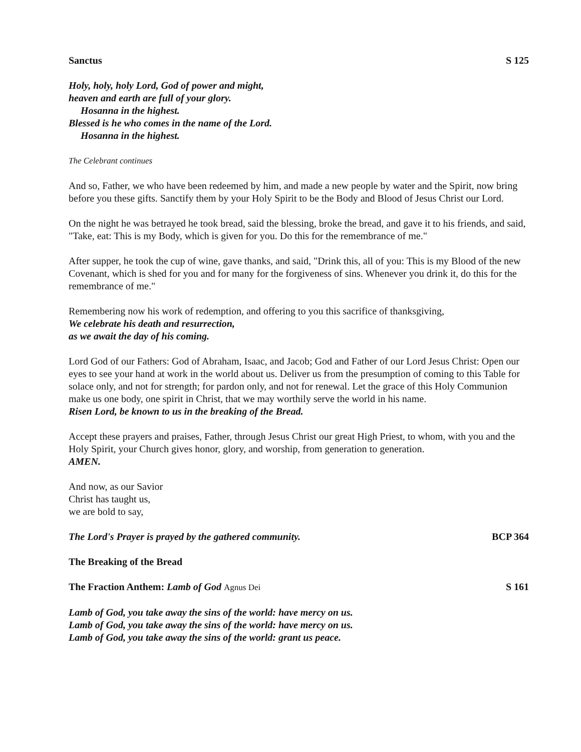Sanctus S 125
Holy, holy, holy Lord, God of power and might,
heaven and earth are full of your glory.
Hosanna in the highest.
Blessed is he who comes in the name of the Lord.
Hosanna in the highest.
The Celebrant continues
And so, Father, we who have been redeemed by him, and made a new people by water and the Spirit, now bring before you these gifts. Sanctify them by your Holy Spirit to be the Body and Blood of Jesus Christ our Lord.
On the night he was betrayed he took bread, said the blessing, broke the bread, and gave it to his friends, and said, "Take, eat: This is my Body, which is given for you. Do this for the remembrance of me."
After supper, he took the cup of wine, gave thanks, and said, "Drink this, all of you: This is my Blood of the new Covenant, which is shed for you and for many for the forgiveness of sins. Whenever you drink it, do this for the remembrance of me."
Remembering now his work of redemption, and offering to you this sacrifice of thanksgiving,
We celebrate his death and resurrection,
as we await the day of his coming.
Lord God of our Fathers: God of Abraham, Isaac, and Jacob; God and Father of our Lord Jesus Christ: Open our eyes to see your hand at work in the world about us. Deliver us from the presumption of coming to this Table for solace only, and not for strength; for pardon only, and not for renewal. Let the grace of this Holy Communion make us one body, one spirit in Christ, that we may worthily serve the world in his name.
Risen Lord, be known to us in the breaking of the Bread.
Accept these prayers and praises, Father, through Jesus Christ our great High Priest, to whom, with you and the Holy Spirit, your Church gives honor, glory, and worship, from generation to generation.
AMEN.
And now, as our Savior
Christ has taught us,
we are bold to say,
The Lord's Prayer is prayed by the gathered community. BCP 364
The Breaking of the Bread
The Fraction Anthem: Lamb of God Agnus Dei S 161
Lamb of God, you take away the sins of the world: have mercy on us.
Lamb of God, you take away the sins of the world: have mercy on us.
Lamb of God, you take away the sins of the world: grant us peace.